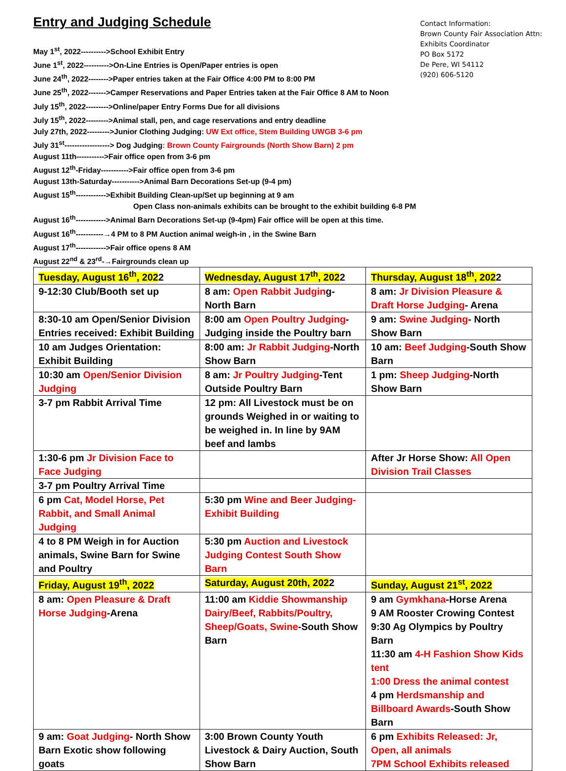Entry and Judging Schedule
Contact Information:
Brown County Fair Association Attn:
Exhibits Coordinator
PO Box 5172
De Pere, WI 54112
(920) 606-5120
May 1<sup>st</sup>, 2022---------->School Exhibit Entry
June 1<sup>st</sup>, 2022---------->On-Line Entries is Open/Paper entries is open
June 24<sup>th</sup>, 2022-------->Paper entries taken at the Fair Office 4:00 PM to 8:00 PM
June 25<sup>th</sup>, 2022------->Camper Reservations and Paper Entries taken at the Fair Office 8 AM to Noon
July 15<sup>th</sup>, 2022--------->Online/paper Entry Forms Due for all divisions
July 15<sup>th</sup>, 2022--------->Animal stall, pen, and cage reservations and entry deadline
July 27th, 2022--------->Junior Clothing Judging: UW Ext office, Stem Building UWGB 3-6 pm
July 31<sup>st</sup>------------------> Dog Judging: Brown County Fairgrounds (North Show Barn) 2 pm
August 11th----------->Fair office open from 3-6 pm
August 12<sup>th</sup>-Friday----------->Fair office open from 3-6 pm
August 13th-Saturday----------->Animal Barn Decorations Set-up (9-4 pm)
August 15<sup>th</sup>------------>Exhibit Building Clean-up/Set up beginning at 9 am
Open Class non-animals exhibits can be brought to the exhibit building 6-8 PM
August 16<sup>th</sup>------------>Animal Barn Decorations Set-up (9-4pm) Fair office will be open at this time.
August 16<sup>th</sup>-----------→4 PM to 8 PM Auction animal weigh-in , in the Swine Barn
August 17<sup>th</sup>------------>Fair office opens 8 AM
August 22<sup>nd</sup> & 23<sup>rd</sup>-→Fairgrounds clean up
| Tuesday, August 16<sup>th</sup>, 202 2 | Wednesday, August 17<sup>th</sup>, 202 2 | Thursday, August 18<sup>th</sup>, 202 2 |
| 9-12:30 Club/Booth set up | 8 am: Open Rabbit Judgin g-North Barn | 8 am: Jr Division Pleasure & Draft Horse Judging - Arena |
| 8:30-10 am Open/Senior Division Entries received: Exhibit Building | 8:00 am Open Poultry Judging - Judging inside the Poultry barn | 9 am: Swine Judging - North Show Barn |
| 10 am Judges Orientation: Exhibit Building | 8:00 am: Jr Rabbit Judging -North Show Barn | 10 am: Beef Judging -South Show Barn |
| 10:30 am Open/Senior Division Judging | 8 am: Jr Poultry Judging -Tent Outside Poultry Barn | 1 pm: Sheep Judging -North Show Barn |
| 3-7 pm Rabbit Arrival Time | 12 pm: All Livestock must be on grounds Weighed in or waiting to be weighed in. In line by 9AM beef and lambs | |
| 1:30-6 pm Jr Division Face to Face Judging | | After Jr Horse Show: All Open Division Trail Classes |
| 3-7 pm Poultry Arrival Time | | |
| 6 pm Cat, Model Horse, Pet Rabbit, and Small Animal Judging | 5:30 pm Wine and Beer Judging-Exhibit Building | |
| 4 to 8 PM Weigh in for Auction animals, Swine Barn for Swine and Poultry | 5:30 pm Auction and Livestock Judging Contest South Show Barn | |
| Friday, August 19<sup>th</sup>, 2022 | Saturday, August 20th, 202 2 | Sunday, August 21<sup>st</sup>, 2022 |
| 8 am: Open Pleasure & Draft Horse Judging -Arena | 11:00 am Kiddie Showmanship Dairy/Beef, Rabbits/Poultry, Sheep/Goats, Swine -South Show Barn | 9 am Gymkhana -Horse Arena 9 AM Rooster Crowing Contest 9:30 Ag Olympics by Poultry Barn 11:30 am 4-H Fashion Show Kids tent 1:00 Dress the animal contest 4 pm Herdsmanship and Billboard Awards -South Show Barn |
| 9 am: Goat Judging - North Show Barn Exotic show following goats | 3:00 Brown County Youth Livestock & Dairy Auction, South Show Barn | 6 pm Exhibits Released: Jr, Open, all animals 7PM School Exhibits released |